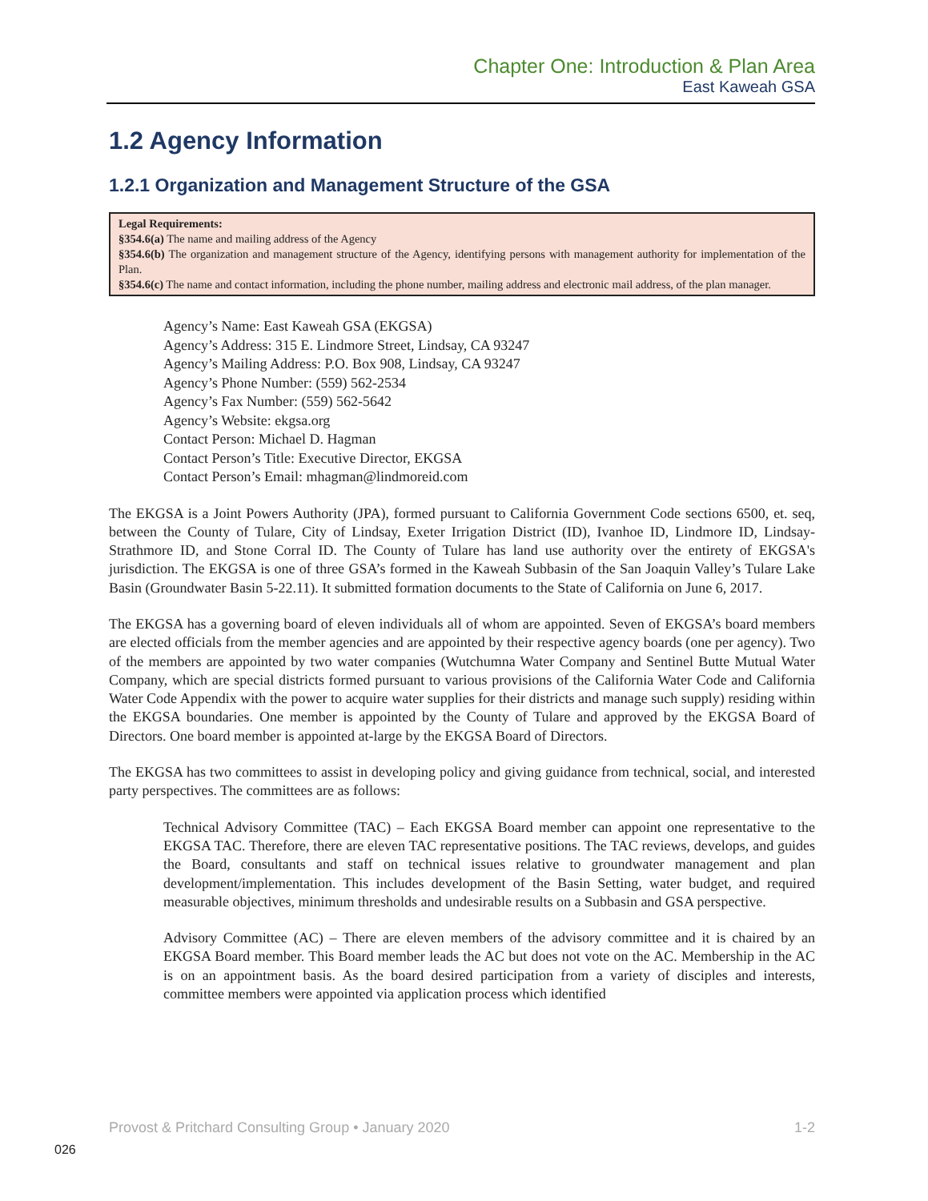Chapter One: Introduction & Plan Area
East Kaweah GSA
1.2 Agency Information
1.2.1 Organization and Management Structure of the GSA
Legal Requirements:
§354.6(a) The name and mailing address of the Agency
§354.6(b) The organization and management structure of the Agency, identifying persons with management authority for implementation of the Plan.
§354.6(c) The name and contact information, including the phone number, mailing address and electronic mail address, of the plan manager.
Agency’s Name: East Kaweah GSA (EKGSA)
Agency’s Address: 315 E. Lindmore Street, Lindsay, CA 93247
Agency’s Mailing Address: P.O. Box 908, Lindsay, CA 93247
Agency’s Phone Number: (559) 562-2534
Agency’s Fax Number: (559) 562-5642
Agency’s Website: ekgsa.org
Contact Person: Michael D. Hagman
Contact Person’s Title: Executive Director, EKGSA
Contact Person’s Email: mhagman@lindmoreid.com
The EKGSA is a Joint Powers Authority (JPA), formed pursuant to California Government Code sections 6500, et. seq, between the County of Tulare, City of Lindsay, Exeter Irrigation District (ID), Ivanhoe ID, Lindmore ID, Lindsay-Strathmore ID, and Stone Corral ID. The County of Tulare has land use authority over the entirety of EKGSA's jurisdiction. The EKGSA is one of three GSA’s formed in the Kaweah Subbasin of the San Joaquin Valley’s Tulare Lake Basin (Groundwater Basin 5-22.11). It submitted formation documents to the State of California on June 6, 2017.
The EKGSA has a governing board of eleven individuals all of whom are appointed. Seven of EKGSA’s board members are elected officials from the member agencies and are appointed by their respective agency boards (one per agency). Two of the members are appointed by two water companies (Wutchumna Water Company and Sentinel Butte Mutual Water Company, which are special districts formed pursuant to various provisions of the California Water Code and California Water Code Appendix with the power to acquire water supplies for their districts and manage such supply) residing within the EKGSA boundaries. One member is appointed by the County of Tulare and approved by the EKGSA Board of Directors. One board member is appointed at-large by the EKGSA Board of Directors.
The EKGSA has two committees to assist in developing policy and giving guidance from technical, social, and interested party perspectives. The committees are as follows:
Technical Advisory Committee (TAC) – Each EKGSA Board member can appoint one representative to the EKGSA TAC. Therefore, there are eleven TAC representative positions. The TAC reviews, develops, and guides the Board, consultants and staff on technical issues relative to groundwater management and plan development/implementation. This includes development of the Basin Setting, water budget, and required measurable objectives, minimum thresholds and undesirable results on a Subbasin and GSA perspective.
Advisory Committee (AC) – There are eleven members of the advisory committee and it is chaired by an EKGSA Board member. This Board member leads the AC but does not vote on the AC. Membership in the AC is on an appointment basis. As the board desired participation from a variety of disciples and interests, committee members were appointed via application process which identified
Provost & Pritchard Consulting Group • January 2020 1-2
026